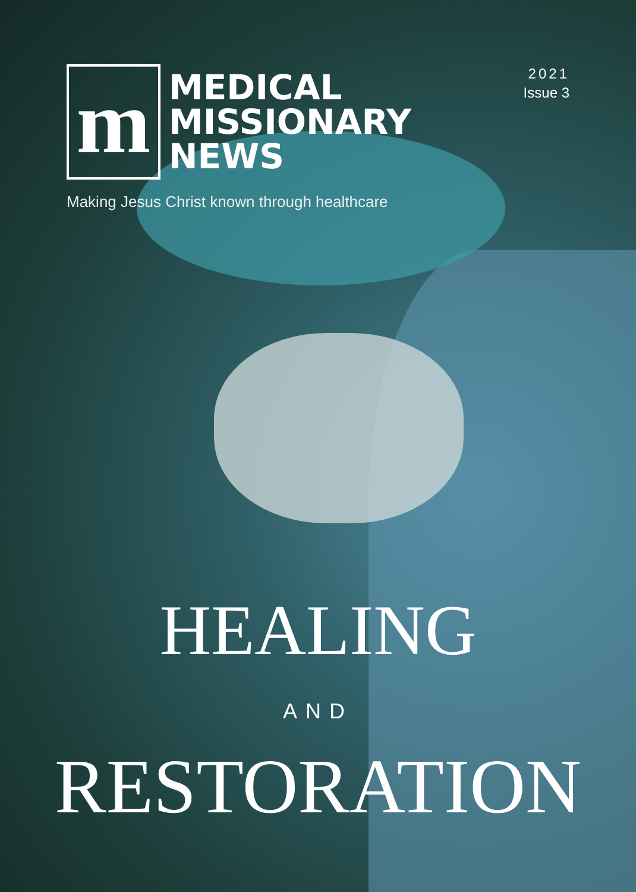m
MEDICAL
MISSIONARY
NEWS
2021
Issue 3
Making Jesus Christ known through healthcare
HEALING
AND
RESTORATION